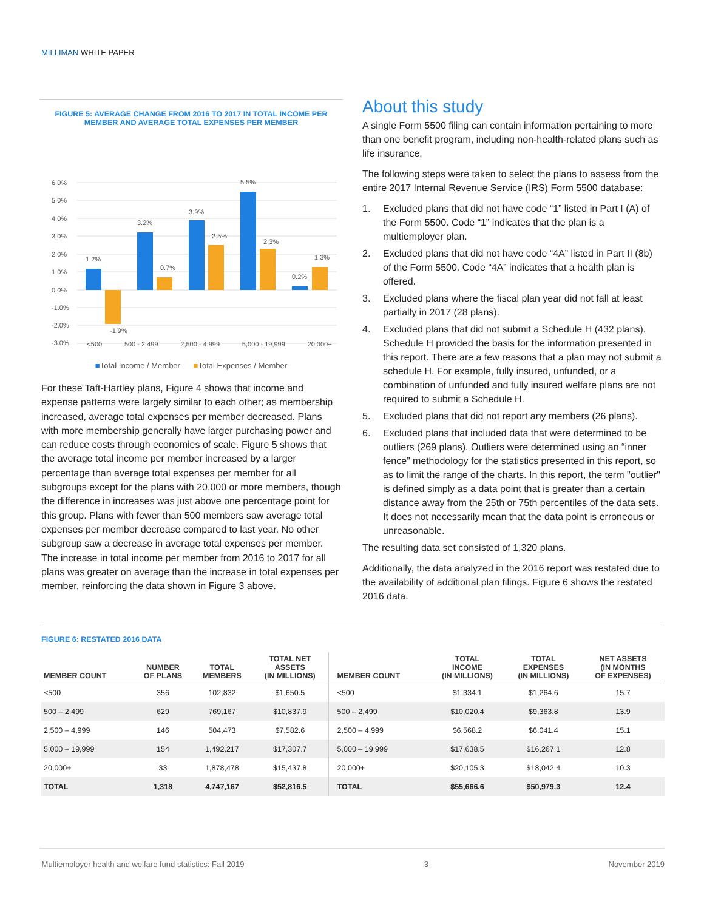MILLIMAN WHITE PAPER
FIGURE 5: AVERAGE CHANGE FROM 2016 TO 2017 IN TOTAL INCOME PER
MEMBER AND AVERAGE TOTAL EXPENSES PER MEMBER
6.0%
5.0%
4.0%
3.0%
2.0%
1.0%
0.0%
-1.0%
-2.0%
-3.0%
1.2%
-1.9%
3.2%
0.7%
3.9%
2.5%
5.5%
2.3%
0.2%
1.3%
<500 500 - 2,499 2,500 - 4,999 5,000 - 19,999 20,000+
■Total Income / Member ■Total Expenses / Member
For these Taft-Hartley plans, Figure 4 shows that income and expense patterns were largely similar to each other; as membership increased, average total expenses per member decreased. Plans with more membership generally have larger purchasing power and can reduce costs through economies of scale. Figure 5 shows that the average total income per member increased by a larger percentage than average total expenses per member for all subgroups except for the plans with 20,000 or more members, though the difference in increases was just above one percentage point for this group. Plans with fewer than 500 members saw average total expenses per member decrease compared to last year. No other subgroup saw a decrease in average total expenses per member. The increase in total income per member from 2016 to 2017 for all plans was greater on average than the increase in total expenses per member, reinforcing the data shown in Figure 3 above.
About this study
A single Form 5500 filing can contain information pertaining to more than one benefit program, including non-health-related plans such as life insurance.
The following steps were taken to select the plans to assess from the entire 2017 Internal Revenue Service (IRS) Form 5500 database:
1. Excluded plans that did not have code “1” listed in Part I (A) of the Form 5500. Code “1” indicates that the plan is a multiemployer plan.
2. Excluded plans that did not have code “4A” listed in Part II (8b) of the Form 5500. Code “4A” indicates that a health plan is offered.
3. Excluded plans where the fiscal plan year did not fall at least partially in 2017 (28 plans).
4. Excluded plans that did not submit a Schedule H (432 plans). Schedule H provided the basis for the information presented in this report. There are a few reasons that a plan may not submit a schedule H. For example, fully insured, unfunded, or a combination of unfunded and fully insured welfare plans are not required to submit a Schedule H.
5. Excluded plans that did not report any members (26 plans).
6. Excluded plans that included data that were determined to be outliers (269 plans). Outliers were determined using an “inner fence” methodology for the statistics presented in this report, so as to limit the range of the charts. In this report, the term "outlier" is defined simply as a data point that is greater than a certain distance away from the 25th or 75th percentiles of the data sets. It does not necessarily mean that the data point is erroneous or unreasonable.
The resulting data set consisted of 1,320 plans.
Additionally, the data analyzed in the 2016 report was restated due to the availability of additional plan filings. Figure 6 shows the restated 2016 data.
FIGURE 6: RESTATED 2016 DATA
| MEMBER COUNT | NUMBER OF PLANS | TOTAL MEMBERS | TOTAL NET ASSETS (IN MILLIONS) | MEMBER COUNT | TOTAL INCOME (IN MILLIONS) | TOTAL EXPENSES (IN MILLIONS) | NET ASSETS (IN MONTHS OF EXPENSES) |
| --- | --- | --- | --- | --- | --- | --- | --- |
| <500 | 356 | 102,832 | $1,650.5 | <500 | $1,334.1 | $1,264.6 | 15.7 |
| 500 – 2,499 | 629 | 769,167 | $10,837.9 | 500 – 2,499 | $10,020.4 | $9,363.8 | 13.9 |
| 2,500 – 4,999 | 146 | 504,473 | $7,582.6 | 2,500 – 4,999 | $6,568.2 | $6.041.4 | 15.1 |
| 5,000 – 19,999 | 154 | 1,492,217 | $17,307.7 | 5,000 – 19,999 | $17,638.5 | $16,267.1 | 12.8 |
| 20,000+ | 33 | 1,878,478 | $15,437.8 | 20,000+ | $20,105.3 | $18,042.4 | 10.3 |
| TOTAL | 1,318 | 4,747,167 | $52,816.5 | TOTAL | $55,666.6 | $50,979.3 | 12.4 |
Multiemployer health and welfare fund statistics: Fall 2019 3 November 2019